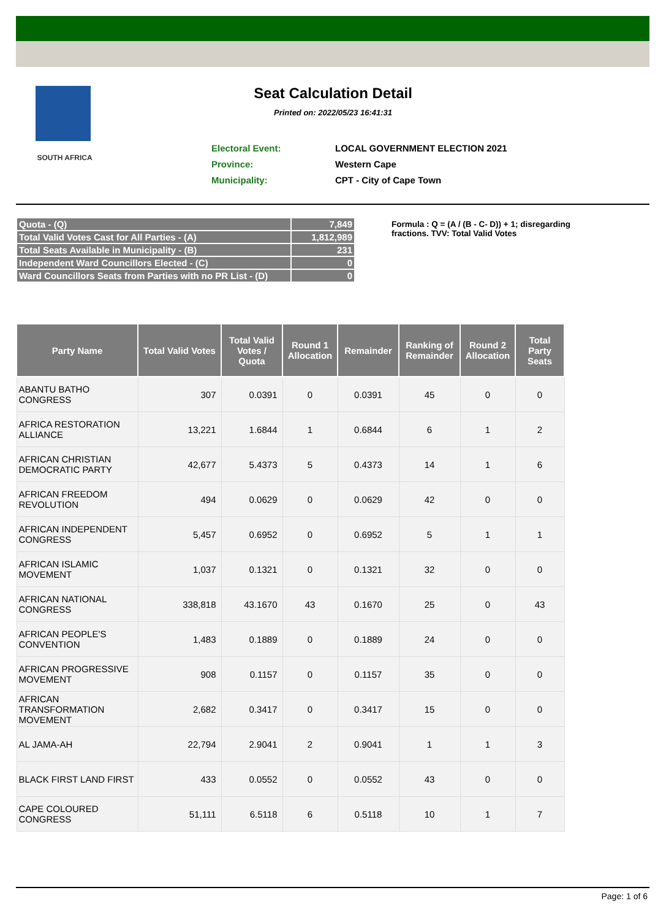SOUTH AFRICA
Seat Calculation Detail
Printed on: 2022/05/23 16:41:31
| Electoral Event: | LOCAL GOVERNMENT ELECTION 2021 |
| Province: | Western Cape |
| Municipality: | CPT - City of Cape Town |
| Quota - (Q) | 7,849 |
| Total Valid Votes Cast for All Parties - (A) | 1,812,989 |
| Total Seats Available in Municipality - (B) | 231 |
| Independent Ward Councillors Elected - (C) | 0 |
| Ward Councillors Seats from Parties with no PR List - (D) | 0 |
Formula : Q = (A / (B - C- D)) + 1; disregarding fractions. TVV: Total Valid Votes
| Party Name | Total Valid Votes | Total Valid Votes / Quota | Round 1 Allocation | Remainder | Ranking of Remainder | Round 2 Allocation | Total Party Seats |
| --- | --- | --- | --- | --- | --- | --- | --- |
| ABANTU BATHO CONGRESS | 307 | 0.0391 | 0 | 0.0391 | 45 | 0 | 0 |
| AFRICA RESTORATION ALLIANCE | 13,221 | 1.6844 | 1 | 0.6844 | 6 | 1 | 2 |
| AFRICAN CHRISTIAN DEMOCRATIC PARTY | 42,677 | 5.4373 | 5 | 0.4373 | 14 | 1 | 6 |
| AFRICAN FREEDOM REVOLUTION | 494 | 0.0629 | 0 | 0.0629 | 42 | 0 | 0 |
| AFRICAN INDEPENDENT CONGRESS | 5,457 | 0.6952 | 0 | 0.6952 | 5 | 1 | 1 |
| AFRICAN ISLAMIC MOVEMENT | 1,037 | 0.1321 | 0 | 0.1321 | 32 | 0 | 0 |
| AFRICAN NATIONAL CONGRESS | 338,818 | 43.1670 | 43 | 0.1670 | 25 | 0 | 43 |
| AFRICAN PEOPLE'S CONVENTION | 1,483 | 0.1889 | 0 | 0.1889 | 24 | 0 | 0 |
| AFRICAN PROGRESSIVE MOVEMENT | 908 | 0.1157 | 0 | 0.1157 | 35 | 0 | 0 |
| AFRICAN TRANSFORMATION MOVEMENT | 2,682 | 0.3417 | 0 | 0.3417 | 15 | 0 | 0 |
| AL JAMA-AH | 22,794 | 2.9041 | 2 | 0.9041 | 1 | 1 | 3 |
| BLACK FIRST LAND FIRST | 433 | 0.0552 | 0 | 0.0552 | 43 | 0 | 0 |
| CAPE COLOURED CONGRESS | 51,111 | 6.5118 | 6 | 0.5118 | 10 | 1 | 7 |
Page: 1 of 6